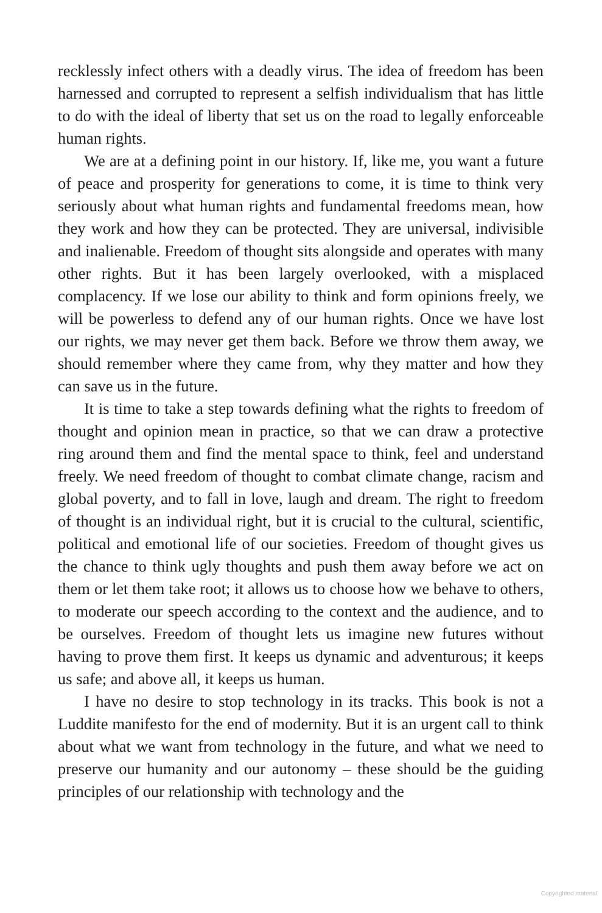recklessly infect others with a deadly virus. The idea of freedom has been harnessed and corrupted to represent a selfish individualism that has little to do with the ideal of liberty that set us on the road to legally enforceable human rights.
We are at a defining point in our history. If, like me, you want a future of peace and prosperity for generations to come, it is time to think very seriously about what human rights and fundamental freedoms mean, how they work and how they can be protected. They are universal, indivisible and inalienable. Freedom of thought sits alongside and operates with many other rights. But it has been largely overlooked, with a misplaced complacency. If we lose our ability to think and form opinions freely, we will be powerless to defend any of our human rights. Once we have lost our rights, we may never get them back. Before we throw them away, we should remember where they came from, why they matter and how they can save us in the future.
It is time to take a step towards defining what the rights to freedom of thought and opinion mean in practice, so that we can draw a protective ring around them and find the mental space to think, feel and understand freely. We need freedom of thought to combat climate change, racism and global poverty, and to fall in love, laugh and dream. The right to freedom of thought is an individual right, but it is crucial to the cultural, scientific, political and emotional life of our societies. Freedom of thought gives us the chance to think ugly thoughts and push them away before we act on them or let them take root; it allows us to choose how we behave to others, to moderate our speech according to the context and the audience, and to be ourselves. Freedom of thought lets us imagine new futures without having to prove them first. It keeps us dynamic and adventurous; it keeps us safe; and above all, it keeps us human.
I have no desire to stop technology in its tracks. This book is not a Luddite manifesto for the end of modernity. But it is an urgent call to think about what we want from technology in the future, and what we need to preserve our humanity and our autonomy – these should be the guiding principles of our relationship with technology and the
Copyrighted material